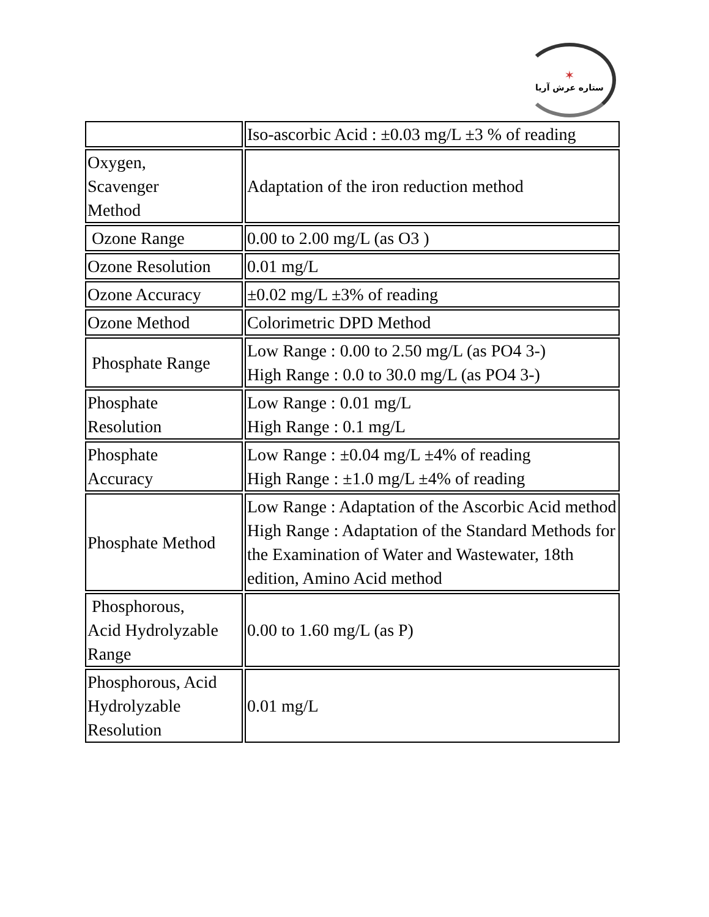✶
ستاره عرش آریا
| | Iso-ascorbic Acid : ±0.03 mg/L ±3 % of reading |
| Oxygen, Scavenger Method | Adaptation of the iron reduction method |
| Ozone Range | 0.00 to 2.00 mg/L (as O3 ) |
| Ozone Resolution | 0.01 mg/L |
| Ozone Accuracy | ±0.02 mg/L ±3% of reading |
| Ozone Method | Colorimetric DPD Method |
| Phosphate Range | Low Range : 0.00 to 2.50 mg/L (as PO4 3-) High Range : 0.0 to 30.0 mg/L (as PO4 3-) |
| Phosphate Resolution | Low Range : 0.01 mg/L High Range : 0.1 mg/L |
| Phosphate Accuracy | Low Range : ±0.04 mg/L ±4% of reading High Range : ±1.0 mg/L ±4% of reading |
| Phosphate Method | Low Range : Adaptation of the Ascorbic Acid method High Range : Adaptation of the Standard Methods for the Examination of Water and Wastewater, 18th edition, Amino Acid method |
| Phosphorous, Acid Hydrolyzable Range | 0.00 to 1.60 mg/L (as P) |
| Phosphorous, Acid Hydrolyzable Resolution | 0.01 mg/L |